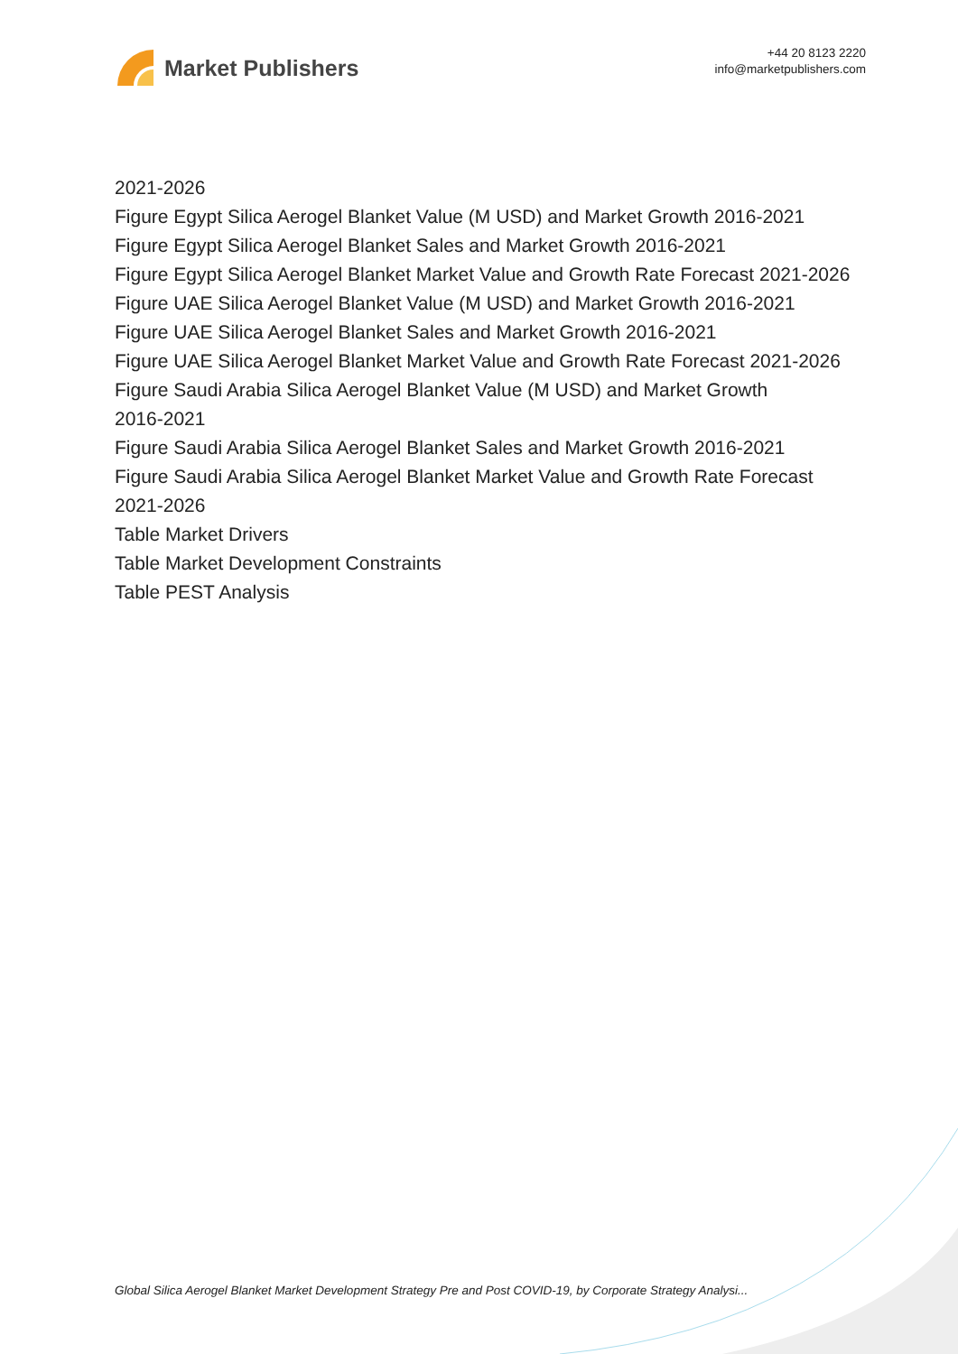Market Publishers
+44 20 8123 2220
info@marketpublishers.com
2021-2026
Figure Egypt Silica Aerogel Blanket Value (M USD) and Market Growth 2016-2021
Figure Egypt Silica Aerogel Blanket Sales and Market Growth 2016-2021
Figure Egypt Silica Aerogel Blanket Market Value and Growth Rate Forecast 2021-2026
Figure UAE Silica Aerogel Blanket Value (M USD) and Market Growth 2016-2021
Figure UAE Silica Aerogel Blanket Sales and Market Growth 2016-2021
Figure UAE Silica Aerogel Blanket Market Value and Growth Rate Forecast 2021-2026
Figure Saudi Arabia Silica Aerogel Blanket Value (M USD) and Market Growth
2016-2021
Figure Saudi Arabia Silica Aerogel Blanket Sales and Market Growth 2016-2021
Figure Saudi Arabia Silica Aerogel Blanket Market Value and Growth Rate Forecast
2021-2026
Table Market Drivers
Table Market Development Constraints
Table PEST Analysis
Global Silica Aerogel Blanket Market Development Strategy Pre and Post COVID-19, by Corporate Strategy Analysi...